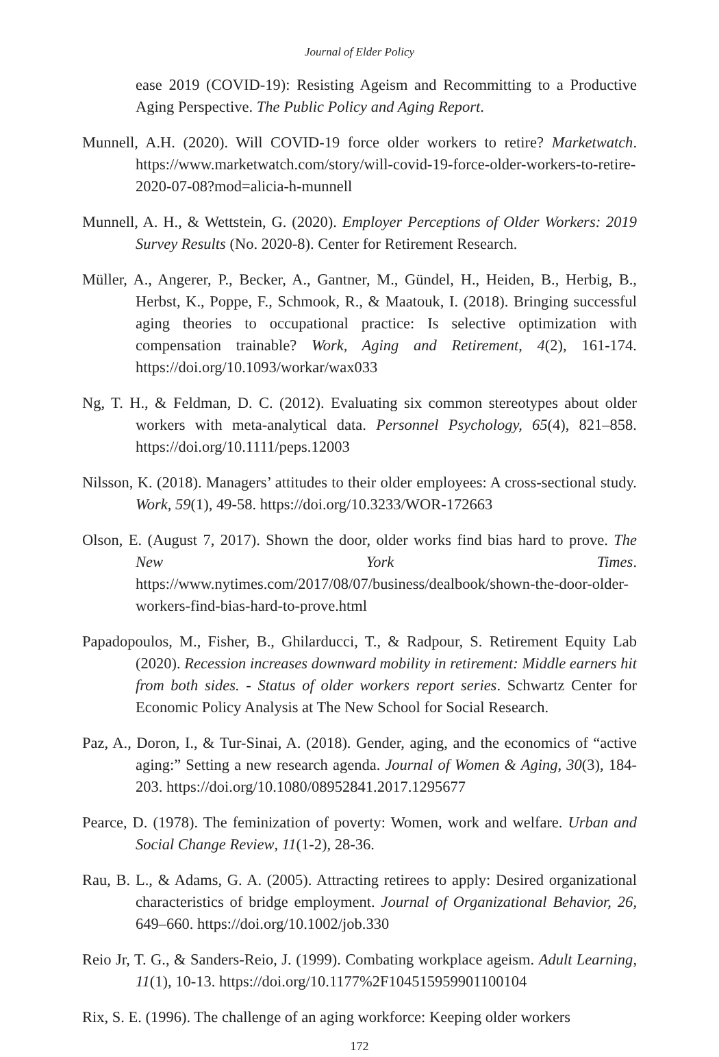Journal of Elder Policy
ease 2019 (COVID-19): Resisting Ageism and Recommitting to a Productive Aging Perspective. The Public Policy and Aging Report.
Munnell, A.H. (2020). Will COVID-19 force older workers to retire? Marketwatch. https://www.marketwatch.com/story/will-covid-19-force-older-workers-to-retire-2020-07-08?mod=alicia-h-munnell
Munnell, A. H., & Wettstein, G. (2020). Employer Perceptions of Older Workers: 2019 Survey Results (No. 2020-8). Center for Retirement Research.
Müller, A., Angerer, P., Becker, A., Gantner, M., Gündel, H., Heiden, B., Herbig, B., Herbst, K., Poppe, F., Schmook, R., & Maatouk, I. (2018). Bringing successful aging theories to occupational practice: Is selective optimization with compensation trainable? Work, Aging and Retirement, 4(2), 161-174. https://doi.org/10.1093/workar/wax033
Ng, T. H., & Feldman, D. C. (2012). Evaluating six common stereotypes about older workers with meta-analytical data. Personnel Psychology, 65(4), 821–858. https://doi.org/10.1111/peps.12003
Nilsson, K. (2018). Managers’ attitudes to their older employees: A cross-sectional study. Work, 59(1), 49-58. https://doi.org/10.3233/WOR-172663
Olson, E. (August 7, 2017). Shown the door, older works find bias hard to prove. The New York Times. https://www.nytimes.com/2017/08/07/business/dealbook/shown-the-door-older- workers-find-bias-hard-to-prove.html
Papadopoulos, M., Fisher, B., Ghilarducci, T., & Radpour, S. Retirement Equity Lab (2020). Recession increases downward mobility in retirement: Middle earners hit from both sides. - Status of older workers report series. Schwartz Center for Economic Policy Analysis at The New School for Social Research.
Paz, A., Doron, I., & Tur-Sinai, A. (2018). Gender, aging, and the economics of “active aging:” Setting a new research agenda. Journal of Women & Aging, 30(3), 184-203. https://doi.org/10.1080/08952841.2017.1295677
Pearce, D. (1978). The feminization of poverty: Women, work and welfare. Urban and Social Change Review, 11(1-2), 28-36.
Rau, B. L., & Adams, G. A. (2005). Attracting retirees to apply: Desired organizational characteristics of bridge employment. Journal of Organizational Behavior, 26, 649–660. https://doi.org/10.1002/job.330
Reio Jr, T. G., & Sanders-Reio, J. (1999). Combating workplace ageism. Adult Learning, 11(1), 10-13. https://doi.org/10.1177%2F104515959901100104
Rix, S. E. (1996). The challenge of an aging workforce: Keeping older workers
172